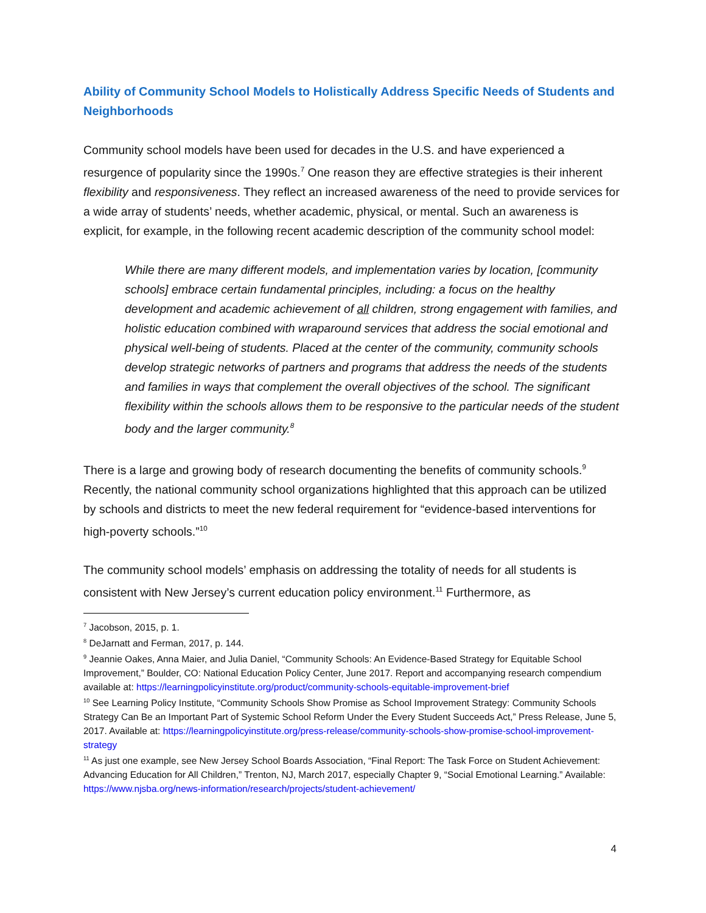Ability of Community School Models to Holistically Address Specific Needs of Students and Neighborhoods
Community school models have been used for decades in the U.S. and have experienced a resurgence of popularity since the 1990s.<sup>7</sup> One reason they are effective strategies is their inherent flexibility and responsiveness. They reflect an increased awareness of the need to provide services for a wide array of students’ needs, whether academic, physical, or mental. Such an awareness is explicit, for example, in the following recent academic description of the community school model:
While there are many different models, and implementation varies by location, [community schools] embrace certain fundamental principles, including: a focus on the healthy development and academic achievement of all children, strong engagement with families, and holistic education combined with wraparound services that address the social emotional and physical well-being of students. Placed at the center of the community, community schools develop strategic networks of partners and programs that address the needs of the students and families in ways that complement the overall objectives of the school. The significant flexibility within the schools allows them to be responsive to the particular needs of the student body and the larger community.<sup>8</sup>
There is a large and growing body of research documenting the benefits of community schools.<sup>9</sup> Recently, the national community school organizations highlighted that this approach can be utilized by schools and districts to meet the new federal requirement for “evidence-based interventions for high-poverty schools.”<sup>10</sup>
The community school models’ emphasis on addressing the totality of needs for all students is consistent with New Jersey’s current education policy environment.<sup>11</sup> Furthermore, as
<sup>7</sup> Jacobson, 2015, p. 1.
<sup>8</sup> DeJarnatt and Ferman, 2017, p. 144.
<sup>9</sup> Jeannie Oakes, Anna Maier, and Julia Daniel, “Community Schools: An Evidence-Based Strategy for Equitable School Improvement,” Boulder, CO: National Education Policy Center, June 2017. Report and accompanying research compendium available at: https://learningpolicyinstitute.org/product/community-schools-equitable-improvement-brief
<sup>10</sup> See Learning Policy Institute, “Community Schools Show Promise as School Improvement Strategy: Community Schools Strategy Can Be an Important Part of Systemic School Reform Under the Every Student Succeeds Act,” Press Release, June 5, 2017. Available at: https://learningpolicyinstitute.org/press-release/community-schools-show-promise-school-improvement-strategy
<sup>11</sup> As just one example, see New Jersey School Boards Association, “Final Report: The Task Force on Student Achievement: Advancing Education for All Children,” Trenton, NJ, March 2017, especially Chapter 9, “Social Emotional Learning.” Available: https://www.njsba.org/news-information/research/projects/student-achievement/
4